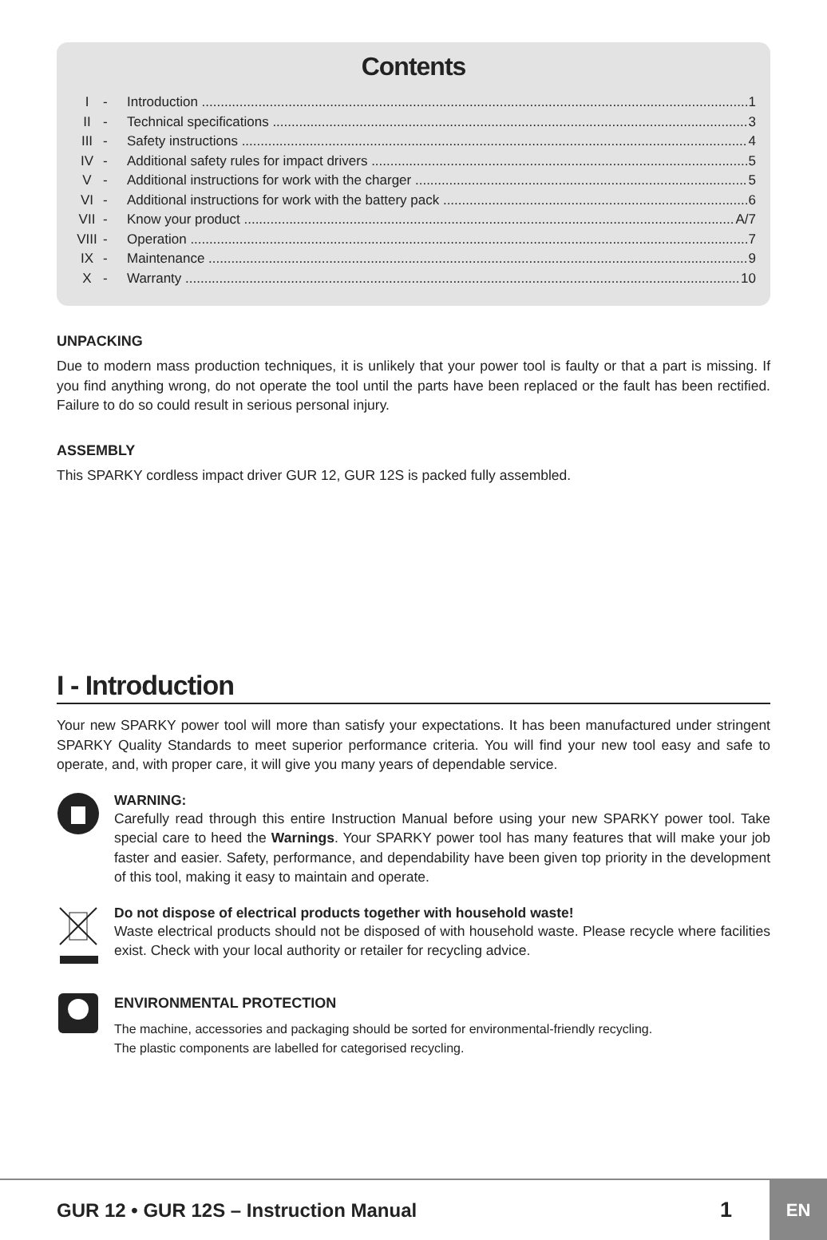Contents
I - Introduction 1
II - Technical specifications 3
III - Safety instructions 4
IV - Additional safety rules for impact drivers 5
V - Additional instructions for work with the charger 5
VI - Additional instructions for work with the battery pack 6
VII - Know your product A/7
VIII - Operation 7
IX - Maintenance 9
X - Warranty 10
UNPACKING
Due to modern mass production techniques, it is unlikely that your power tool is faulty or that a part is missing. If you find anything wrong, do not operate the tool until the parts have been replaced or the fault has been rectified. Failure to do so could result in serious personal injury.
ASSEMBLY
This SPARKY cordless impact driver GUR 12, GUR 12S is packed fully assembled.
I - Introduction
Your new SPARKY power tool will more than satisfy your expectations. It has been manufactured under stringent SPARKY Quality Standards to meet superior performance criteria. You will find your new tool easy and safe to operate, and, with proper care, it will give you many years of dependable service.
WARNING:
Carefully read through this entire Instruction Manual before using your new SPARKY power tool. Take special care to heed the Warnings. Your SPARKY power tool has many features that will make your job faster and easier. Safety, performance, and dependability have been given top priority in the development of this tool, making it easy to maintain and operate.
Do not dispose of electrical products together with household waste!
Waste electrical products should not be disposed of with household waste. Please recycle where facilities exist. Check with your local authority or retailer for recycling advice.
ENVIRONMENTAL PROTECTION
The machine, accessories and packaging should be sorted for environmental-friendly recycling.
The plastic components are labelled for categorised recycling.
GUR 12 • GUR 12S – Instruction Manual
1
EN